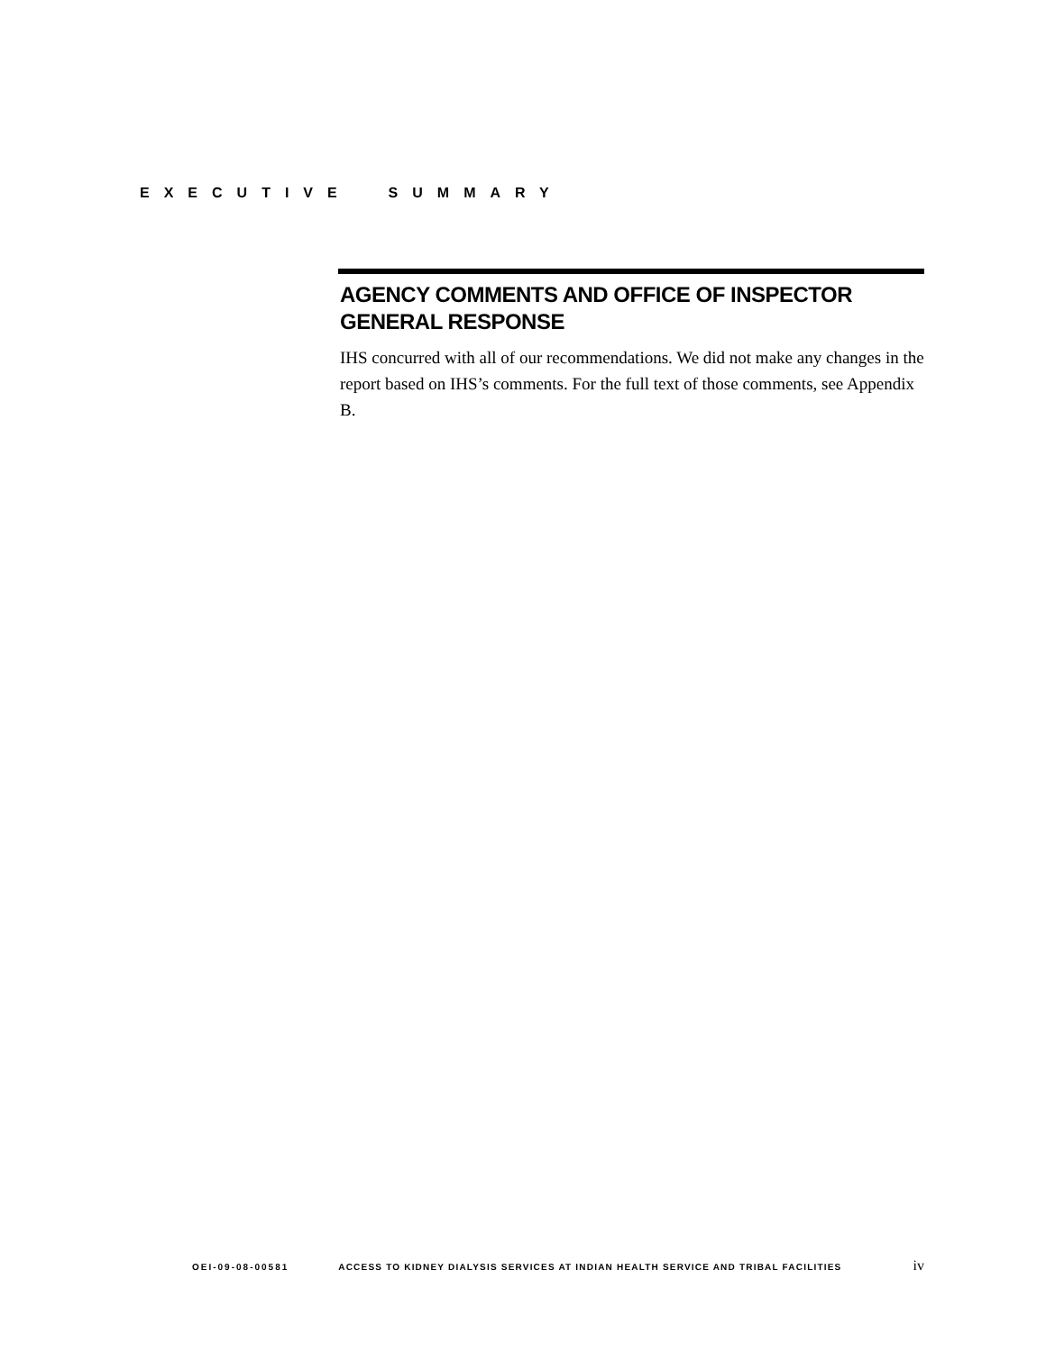EXECUTIVE SUMMARY
AGENCY COMMENTS AND OFFICE OF INSPECTOR GENERAL RESPONSE
IHS concurred with all of our recommendations. We did not make any changes in the report based on IHS’s comments. For the full text of those comments, see Appendix B.
OEI-09-08-00581 ACCESS TO KIDNEY DIALYSIS SERVICES AT INDIAN HEALTH SERVICE AND TRIBAL FACILITIES iv